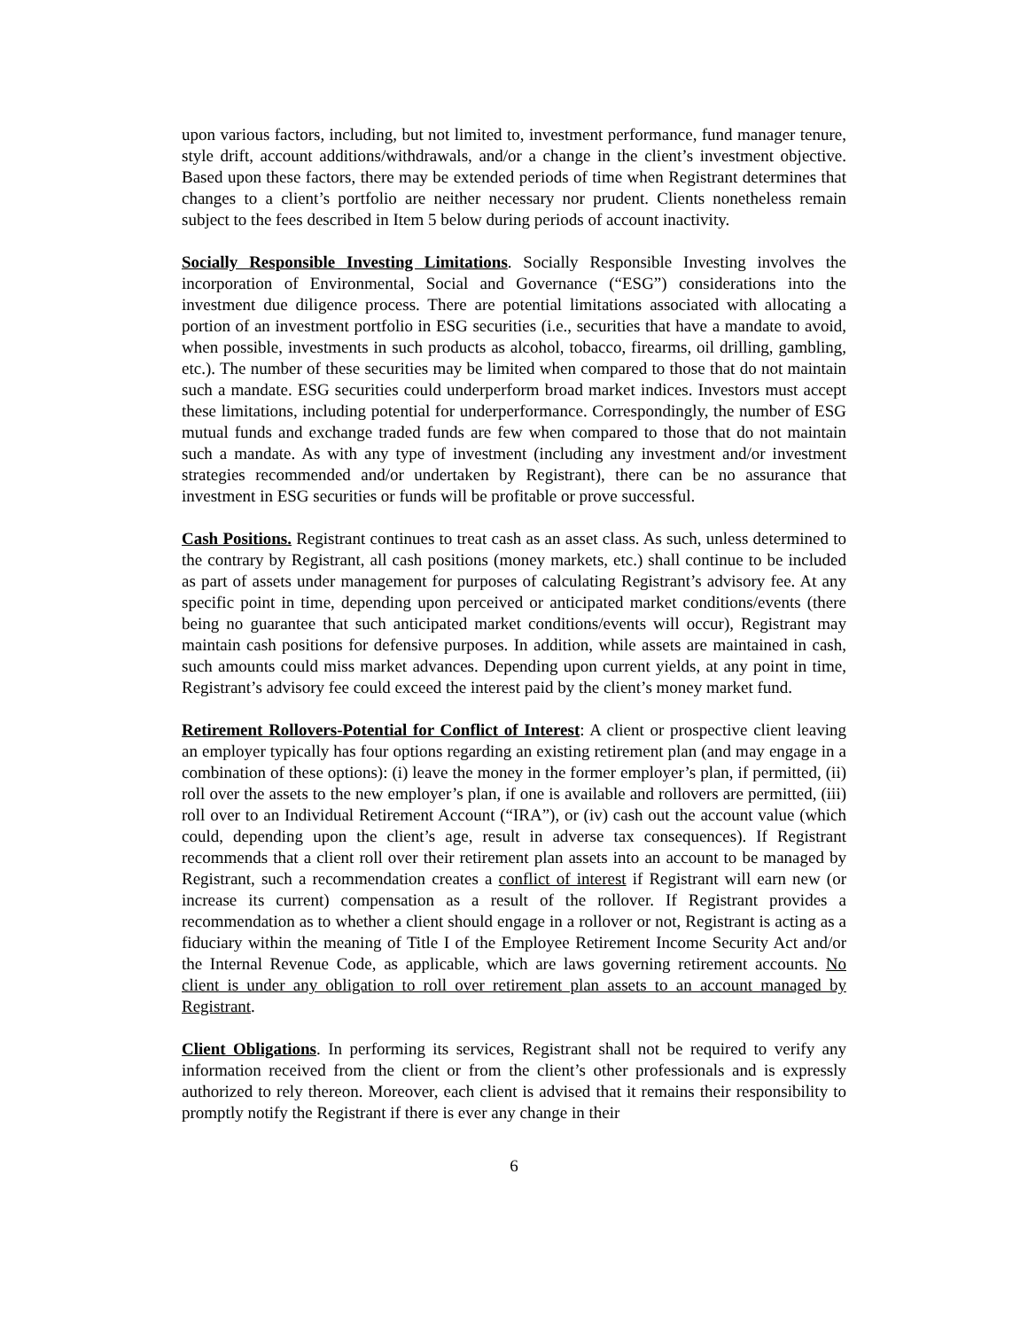upon various factors, including, but not limited to, investment performance, fund manager tenure, style drift, account additions/withdrawals, and/or a change in the client’s investment objective. Based upon these factors, there may be extended periods of time when Registrant determines that changes to a client’s portfolio are neither necessary nor prudent. Clients nonetheless remain subject to the fees described in Item 5 below during periods of account inactivity.
Socially Responsible Investing Limitations. Socially Responsible Investing involves the incorporation of Environmental, Social and Governance (“ESG”) considerations into the investment due diligence process. There are potential limitations associated with allocating a portion of an investment portfolio in ESG securities (i.e., securities that have a mandate to avoid, when possible, investments in such products as alcohol, tobacco, firearms, oil drilling, gambling, etc.). The number of these securities may be limited when compared to those that do not maintain such a mandate. ESG securities could underperform broad market indices. Investors must accept these limitations, including potential for underperformance. Correspondingly, the number of ESG mutual funds and exchange traded funds are few when compared to those that do not maintain such a mandate. As with any type of investment (including any investment and/or investment strategies recommended and/or undertaken by Registrant), there can be no assurance that investment in ESG securities or funds will be profitable or prove successful.
Cash Positions. Registrant continues to treat cash as an asset class. As such, unless determined to the contrary by Registrant, all cash positions (money markets, etc.) shall continue to be included as part of assets under management for purposes of calculating Registrant’s advisory fee. At any specific point in time, depending upon perceived or anticipated market conditions/events (there being no guarantee that such anticipated market conditions/events will occur), Registrant may maintain cash positions for defensive purposes. In addition, while assets are maintained in cash, such amounts could miss market advances. Depending upon current yields, at any point in time, Registrant’s advisory fee could exceed the interest paid by the client’s money market fund.
Retirement Rollovers-Potential for Conflict of Interest: A client or prospective client leaving an employer typically has four options regarding an existing retirement plan (and may engage in a combination of these options): (i) leave the money in the former employer’s plan, if permitted, (ii) roll over the assets to the new employer’s plan, if one is available and rollovers are permitted, (iii) roll over to an Individual Retirement Account (“IRA”), or (iv) cash out the account value (which could, depending upon the client’s age, result in adverse tax consequences). If Registrant recommends that a client roll over their retirement plan assets into an account to be managed by Registrant, such a recommendation creates a conflict of interest if Registrant will earn new (or increase its current) compensation as a result of the rollover. If Registrant provides a recommendation as to whether a client should engage in a rollover or not, Registrant is acting as a fiduciary within the meaning of Title I of the Employee Retirement Income Security Act and/or the Internal Revenue Code, as applicable, which are laws governing retirement accounts. No client is under any obligation to roll over retirement plan assets to an account managed by Registrant.
Client Obligations. In performing its services, Registrant shall not be required to verify any information received from the client or from the client’s other professionals and is expressly authorized to rely thereon. Moreover, each client is advised that it remains their responsibility to promptly notify the Registrant if there is ever any change in their
6